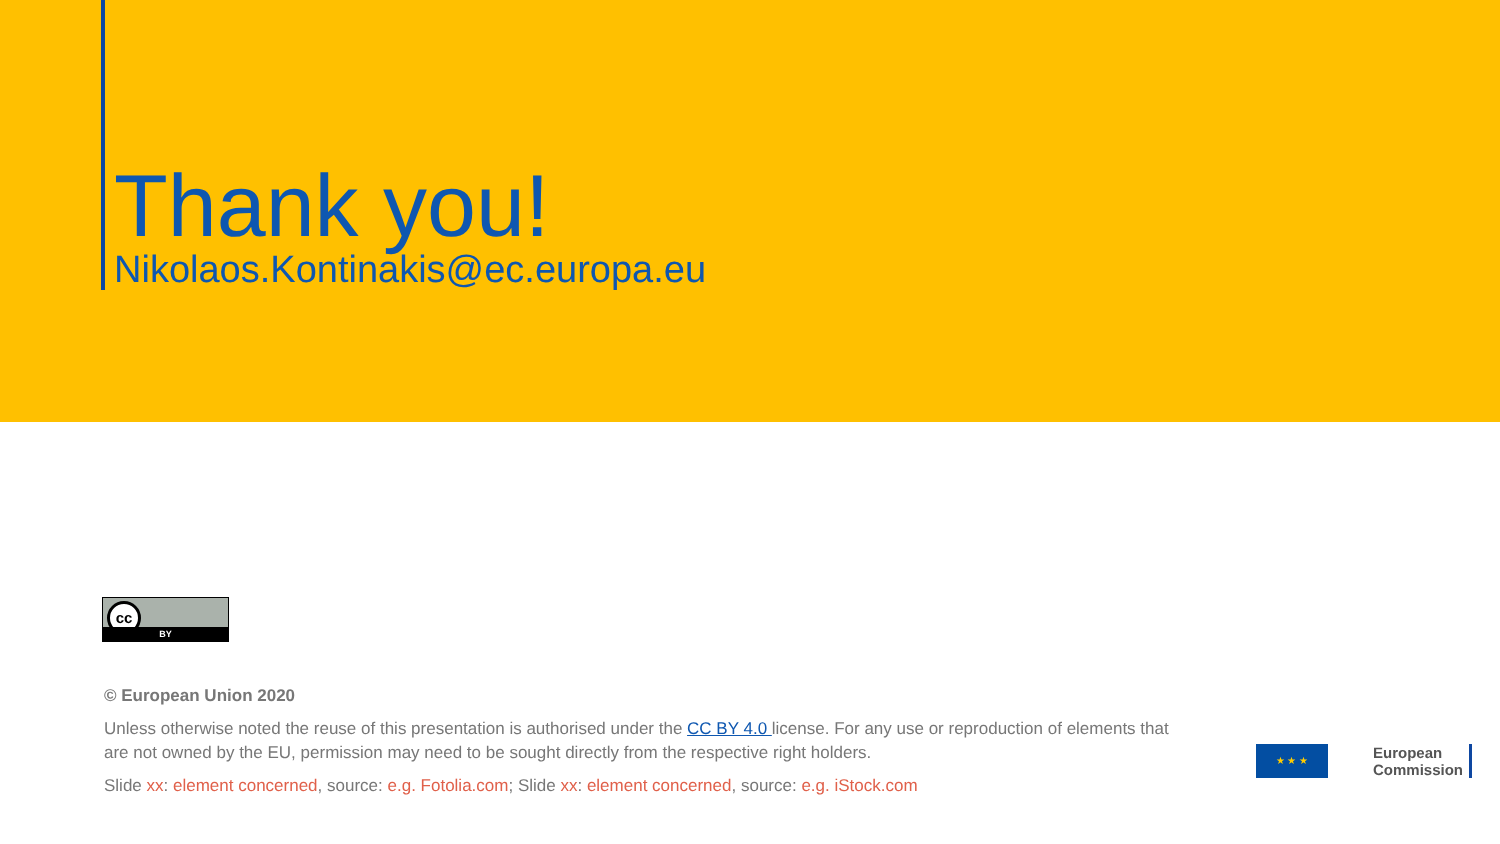Thank you!
Nikolaos.Kontinakis@ec.europa.eu
cc
BY
© European Union 2020
Unless otherwise noted the reuse of this presentation is authorised under the CC BY 4.0 license. For any use or reproduction of elements that are not owned by the EU, permission may need to be sought directly from the respective right holders.
Slide xx: element concerned, source: e.g. Fotolia.com; Slide xx: element concerned, source: e.g. iStock.com
★ ★ ★
European
Commission